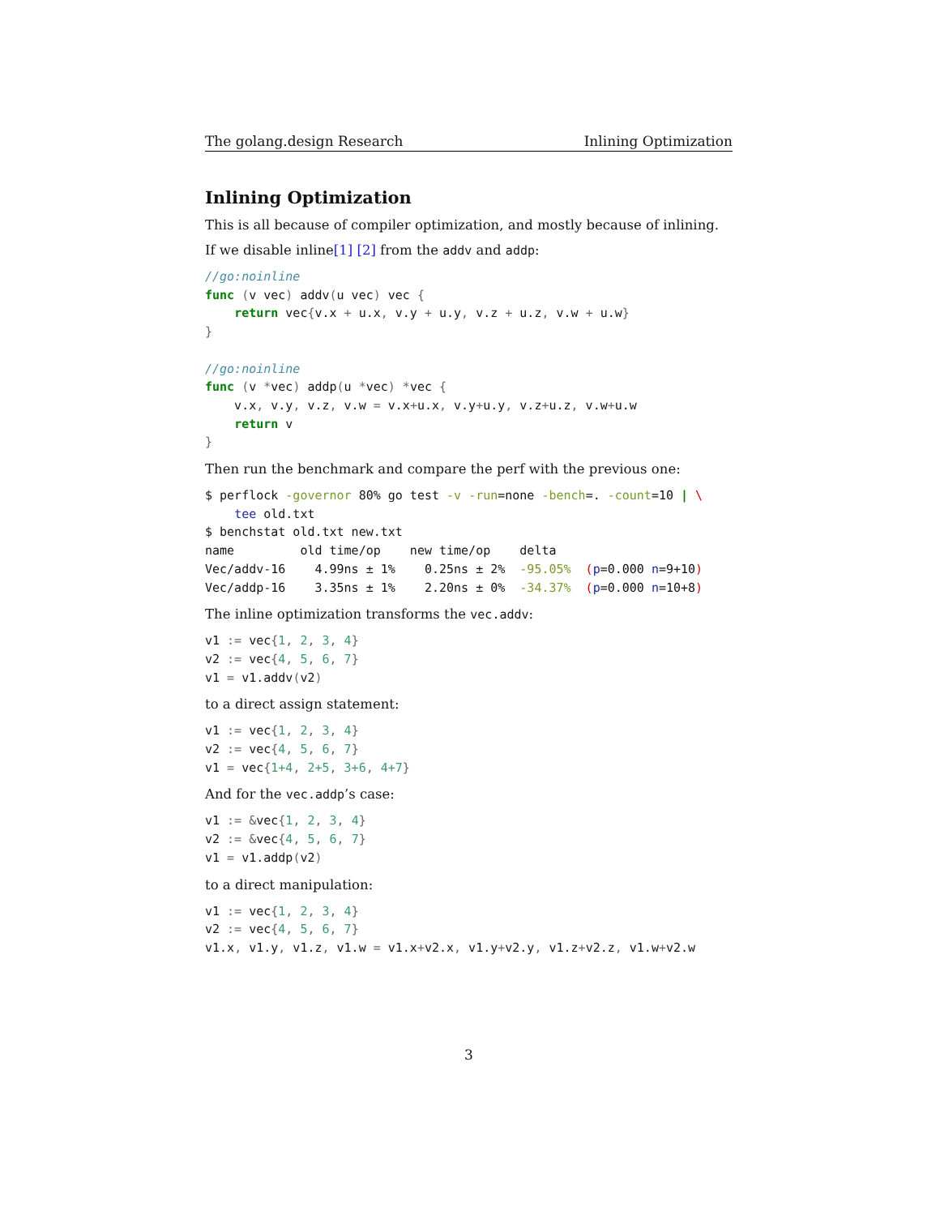The golang.design Research Inlining Optimization
Inlining Optimization
This is all because of compiler optimization, and mostly because of inlining.
If we disable inline[1] [2] from the addv and addp:
//go:noinline
func (v vec) addv(u vec) vec {
    return vec{v.x + u.x, v.y + u.y, v.z + u.z, v.w + u.w}
}

//go:noinline
func (v *vec) addp(u *vec) *vec {
    v.x, v.y, v.z, v.w = v.x+u.x, v.y+u.y, v.z+u.z, v.w+u.w
    return v
}
Then run the benchmark and compare the perf with the previous one:
$ perflock -governor 80% go test -v -run=none -bench=. -count=10 | \
    tee old.txt
$ benchstat old.txt new.txt
name         old time/op    new time/op    delta
Vec/addv-16    4.99ns ± 1%    0.25ns ± 2%  -95.05%  (p=0.000 n=9+10)
Vec/addp-16    3.35ns ± 1%    2.20ns ± 0%  -34.37%  (p=0.000 n=10+8)
The inline optimization transforms the vec.addv:
v1 := vec{1, 2, 3, 4}
v2 := vec{4, 5, 6, 7}
v1 = v1.addv(v2)
to a direct assign statement:
v1 := vec{1, 2, 3, 4}
v2 := vec{4, 5, 6, 7}
v1 = vec{1+4, 2+5, 3+6, 4+7}
And for the vec.addp’s case:
v1 := &vec{1, 2, 3, 4}
v2 := &vec{4, 5, 6, 7}
v1 = v1.addp(v2)
to a direct manipulation:
v1 := vec{1, 2, 3, 4}
v2 := vec{4, 5, 6, 7}
v1.x, v1.y, v1.z, v1.w = v1.x+v2.x, v1.y+v2.y, v1.z+v2.z, v1.w+v2.w
3